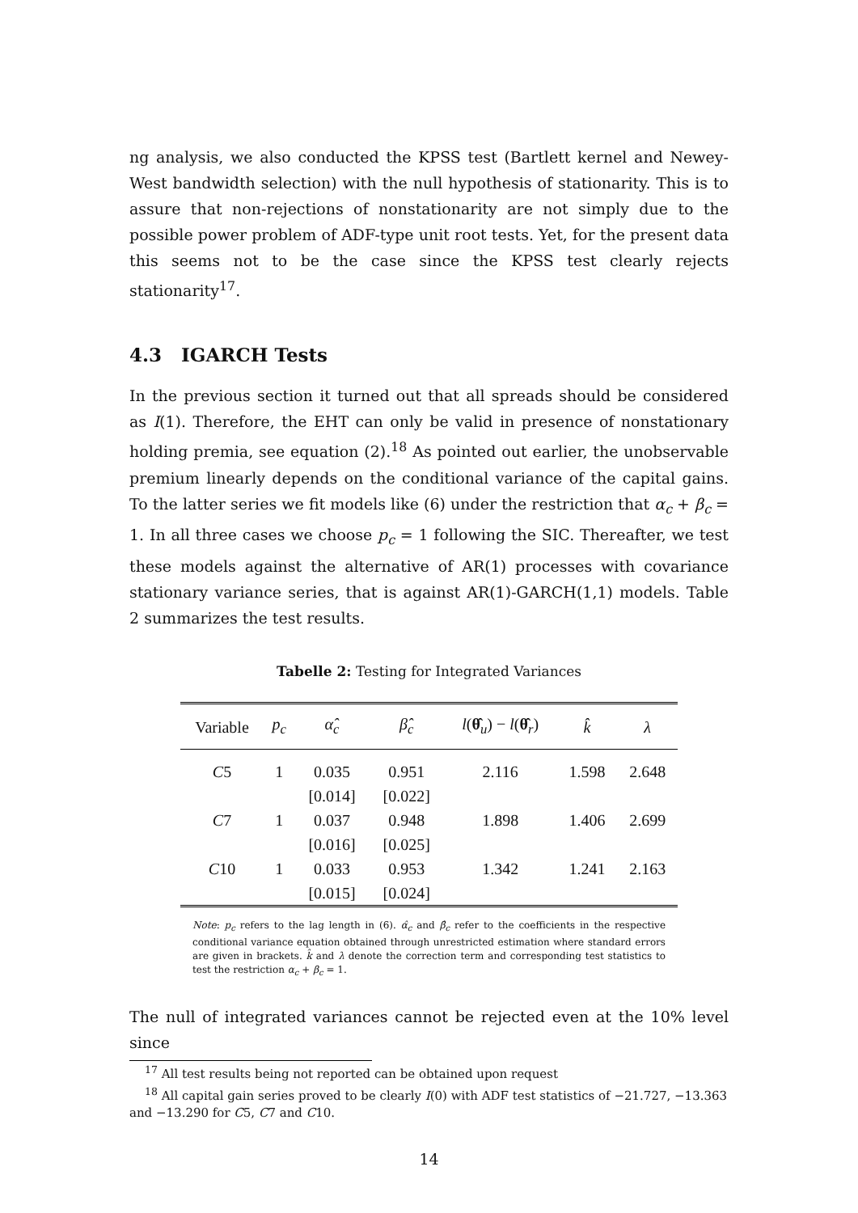ng analysis, we also conducted the KPSS test (Bartlett kernel and Newey-West bandwidth selection) with the null hypothesis of stationarity. This is to assure that non-rejections of nonstationarity are not simply due to the possible power problem of ADF-type unit root tests. Yet, for the present data this seems not to be the case since the KPSS test clearly rejects stationarity<sup>17</sup>.
4.3 IGARCH Tests
In the previous section it turned out that all spreads should be considered as I(1). Therefore, the EHT can only be valid in presence of nonstationary holding premia, see equation (2).<sup>18</sup> As pointed out earlier, the unobservable premium linearly depends on the conditional variance of the capital gains. To the latter series we fit models like (6) under the restriction that α<sub>c</sub> + β<sub>c</sub> = 1. In all three cases we choose p<sub>c</sub> = 1 following the SIC. Thereafter, we test these models against the alternative of AR(1) processes with covariance stationary variance series, that is against AR(1)-GARCH(1,1) models. Table 2 summarizes the test results.
Tabelle 2: Testing for Integrated Variances
| Variable | p<sub>c</sub> | α̂<sub>c</sub> | β̂<sub>c</sub> | l ( θ̂<sub>u</sub>) − l ( θ̂<sub>r</sub>) | k̂ | λ |
| --- | --- | --- | --- | --- | --- | --- |
| C 5 | 1 | 0.035 | 0.951 | 2.116 | 1.598 | 2.648 |
| | | [0.014] | [0.022] | | | |
| C 7 | 1 | 0.037 | 0.948 | 1.898 | 1.406 | 2.699 |
| | | [0.016] | [0.025] | | | |
| C 10 | 1 | 0.033 | 0.953 | 1.342 | 1.241 | 2.163 |
| | | [0.015] | [0.024] | | | |
Note: p<sub>c</sub> refers to the lag length in (6). α̂<sub>c</sub> and β̂<sub>c</sub> refer to the coefficients in the respective conditional variance equation obtained through unrestricted estimation where standard errors are given in brackets. k̂ and λ denote the correction term and corresponding test statistics to test the restriction α<sub>c</sub> + β<sub>c</sub> = 1.
The null of integrated variances cannot be rejected even at the 10% level since
<sup>17</sup> All test results being not reported can be obtained upon request
<sup>18</sup> All capital gain series proved to be clearly I(0) with ADF test statistics of −21.727, −13.363 and −13.290 for C5, C7 and C10.
14